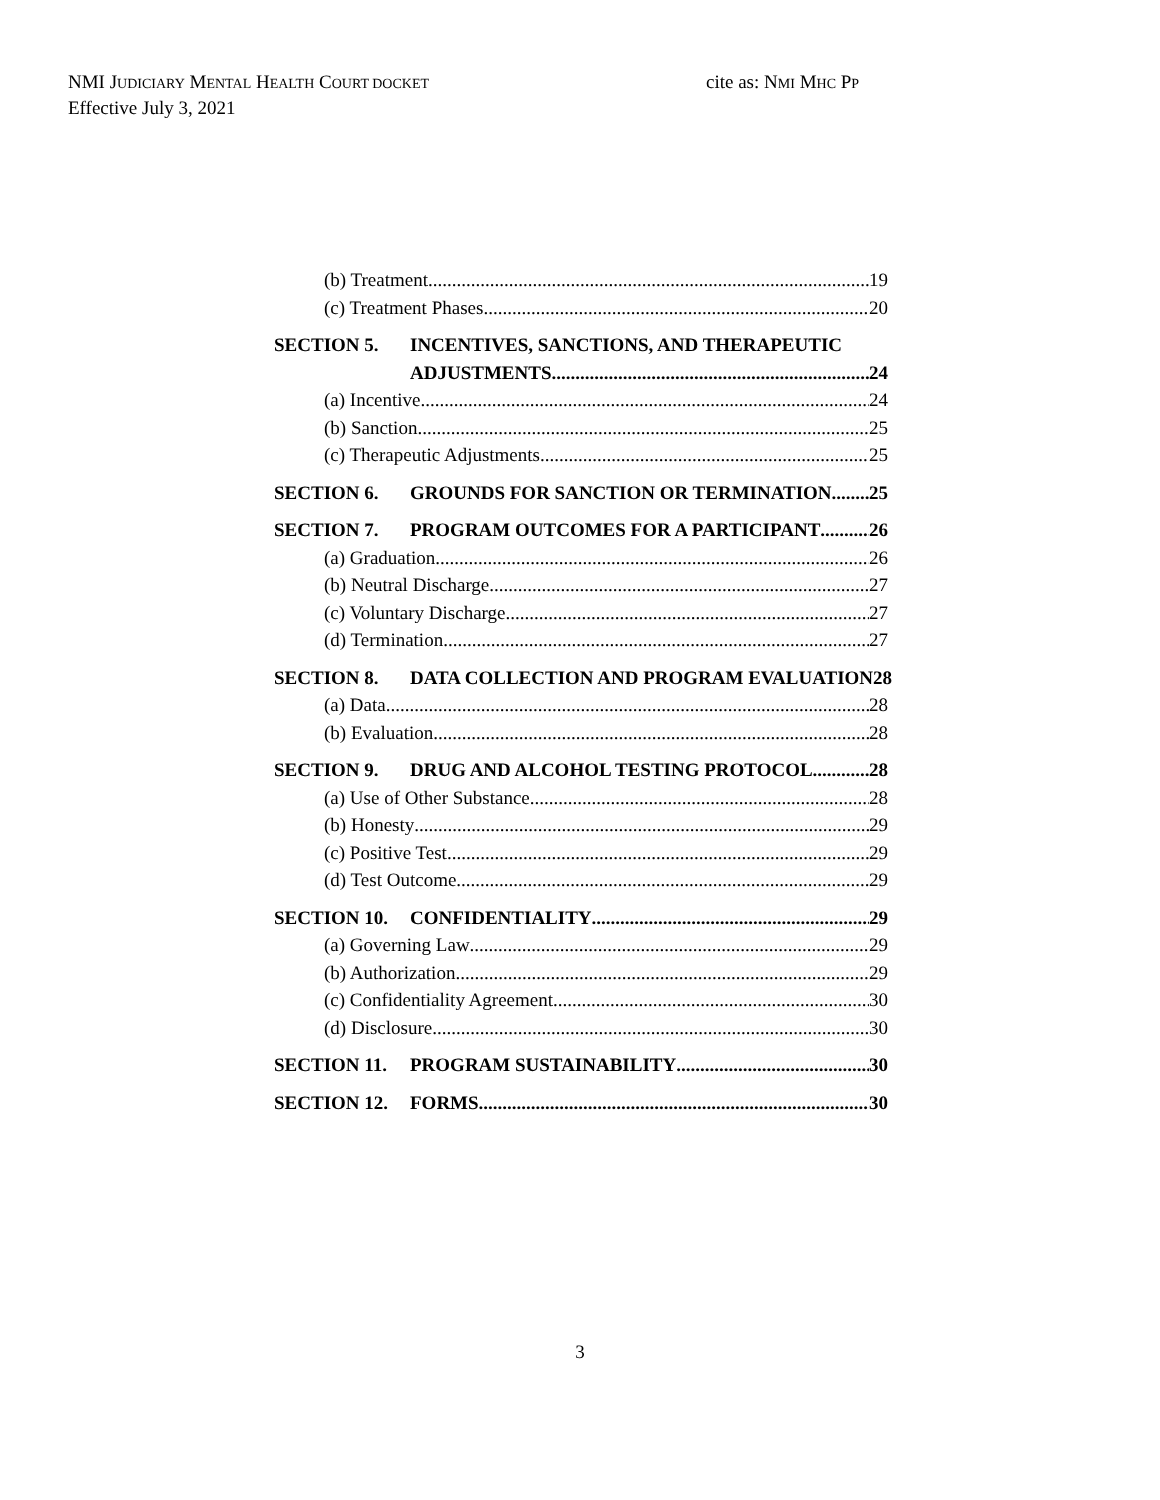NMI JUDICIARY MENTAL HEALTH COURT DOCKET
Effective July 3, 2021
cite as: NMI MHC PP
(b) Treatment 19
(c) Treatment Phases 20
SECTION 5. INCENTIVES, SANCTIONS, AND THERAPEUTIC
ADJUSTMENTS 24
(a) Incentive 24
(b) Sanction 25
(c) Therapeutic Adjustments 25
SECTION 6. GROUNDS FOR SANCTION OR TERMINATION 25
SECTION 7. PROGRAM OUTCOMES FOR A PARTICIPANT 26
(a) Graduation 26
(b) Neutral Discharge 27
(c) Voluntary Discharge 27
(d) Termination 27
SECTION 8. DATA COLLECTION AND PROGRAM EVALUATION 28
(a) Data 28
(b) Evaluation 28
SECTION 9. DRUG AND ALCOHOL TESTING PROTOCOL 28
(a) Use of Other Substance 28
(b) Honesty 29
(c) Positive Test 29
(d) Test Outcome 29
SECTION 10. CONFIDENTIALITY 29
(a) Governing Law 29
(b) Authorization 29
(c) Confidentiality Agreement 30
(d) Disclosure 30
SECTION 11. PROGRAM SUSTAINABILITY 30
SECTION 12. FORMS 30
3